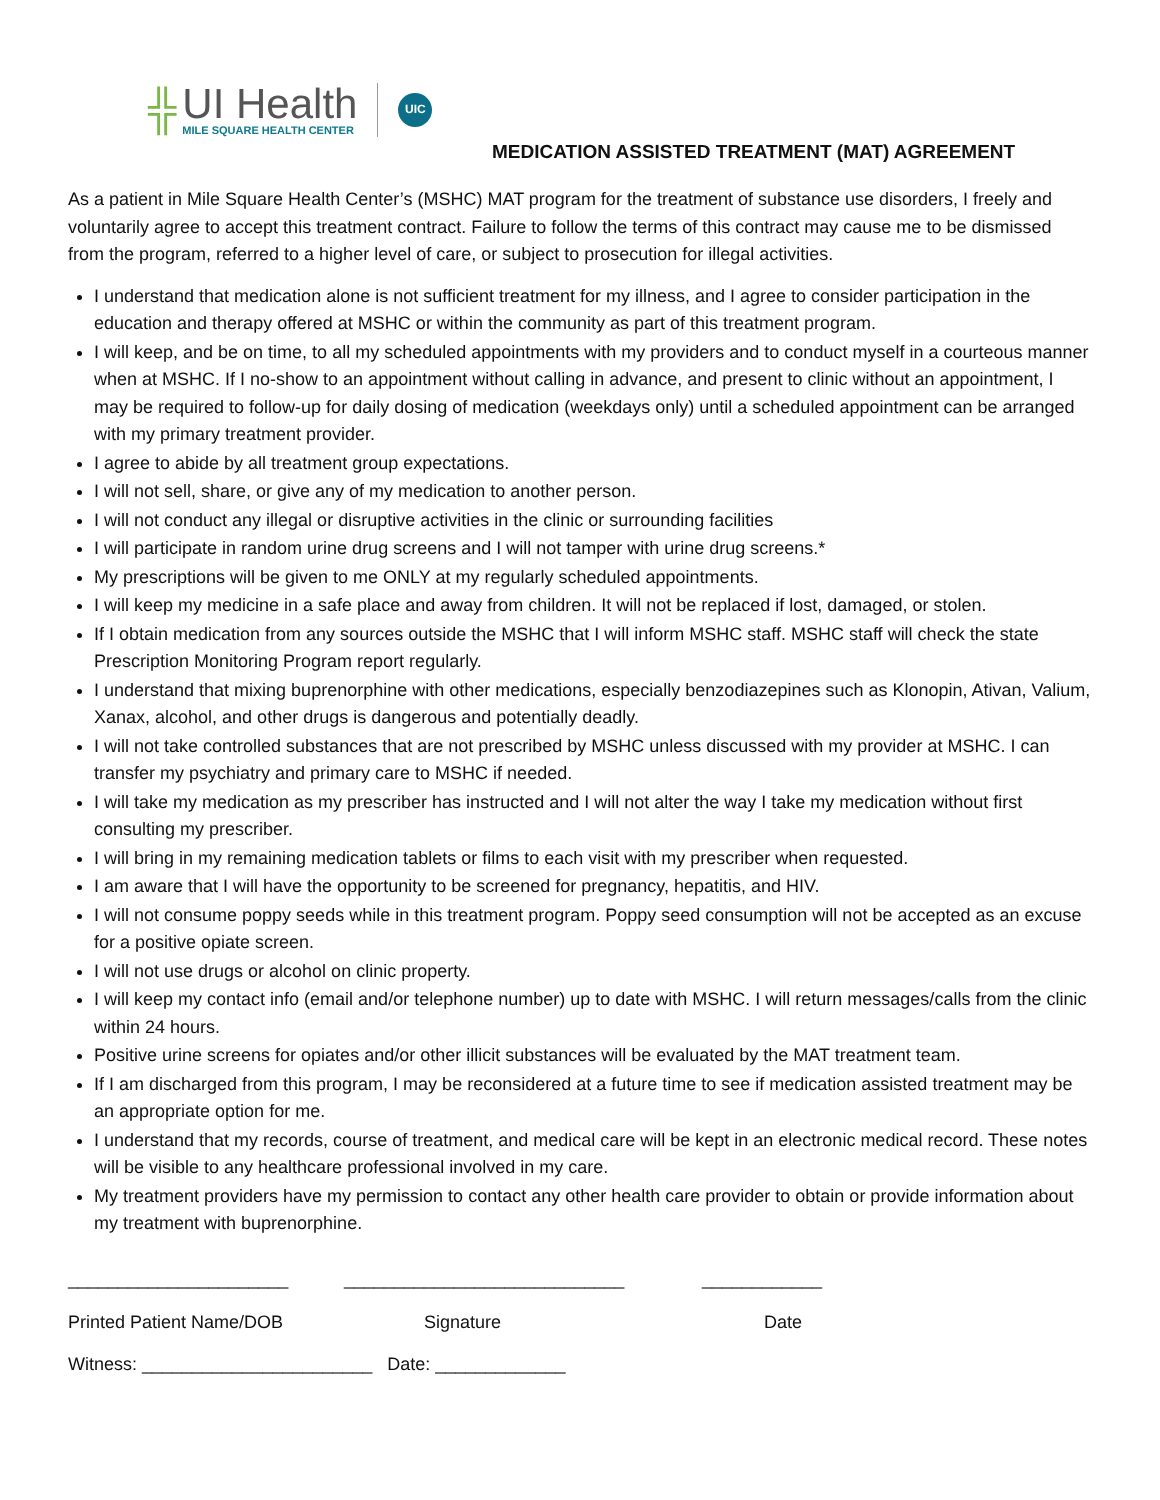╬
UI Health
MILE SQUARE HEALTH CENTER
UIC
MEDICATION ASSISTED TREATMENT (MAT) AGREEMENT
As a patient in Mile Square Health Center’s (MSHC) MAT program for the treatment of substance use disorders, I freely and voluntarily agree to accept this treatment contract. Failure to follow the terms of this contract may cause me to be dismissed from the program, referred to a higher level of care, or subject to prosecution for illegal activities.
I understand that medication alone is not sufficient treatment for my illness, and I agree to consider participation in the education and therapy offered at MSHC or within the community as part of this treatment program.
I will keep, and be on time, to all my scheduled appointments with my providers and to conduct myself in a courteous manner when at MSHC. If I no-show to an appointment without calling in advance, and present to clinic without an appointment, I may be required to follow-up for daily dosing of medication (weekdays only) until a scheduled appointment can be arranged with my primary treatment provider.
I agree to abide by all treatment group expectations.
I will not sell, share, or give any of my medication to another person.
I will not conduct any illegal or disruptive activities in the clinic or surrounding facilities
I will participate in random urine drug screens and I will not tamper with urine drug screens.*
My prescriptions will be given to me ONLY at my regularly scheduled appointments.
I will keep my medicine in a safe place and away from children. It will not be replaced if lost, damaged, or stolen.
If I obtain medication from any sources outside the MSHC that I will inform MSHC staff. MSHC staff will check the state Prescription Monitoring Program report regularly.
I understand that mixing buprenorphine with other medications, especially benzodiazepines such as Klonopin, Ativan, Valium, Xanax, alcohol, and other drugs is dangerous and potentially deadly.
I will not take controlled substances that are not prescribed by MSHC unless discussed with my provider at MSHC. I can transfer my psychiatry and primary care to MSHC if needed.
I will take my medication as my prescriber has instructed and I will not alter the way I take my medication without first consulting my prescriber.
I will bring in my remaining medication tablets or films to each visit with my prescriber when requested.
I am aware that I will have the opportunity to be screened for pregnancy, hepatitis, and HIV.
I will not consume poppy seeds while in this treatment program. Poppy seed consumption will not be accepted as an excuse for a positive opiate screen.
I will not use drugs or alcohol on clinic property.
I will keep my contact info (email and/or telephone number) up to date with MSHC. I will return messages/calls from the clinic within 24 hours.
Positive urine screens for opiates and/or other illicit substances will be evaluated by the MAT treatment team.
If I am discharged from this program, I may be reconsidered at a future time to see if medication assisted treatment may be an appropriate option for me.
I understand that my records, course of treatment, and medical care will be kept in an electronic medical record. These notes will be visible to any healthcare professional involved in my care.
My treatment providers have my permission to contact any other health care provider to obtain or provide information about my treatment with buprenorphine.
______________________ ____________________________ ____________
Printed Patient Name/DOB Signature Date
Witness: _______________________ Date: _____________